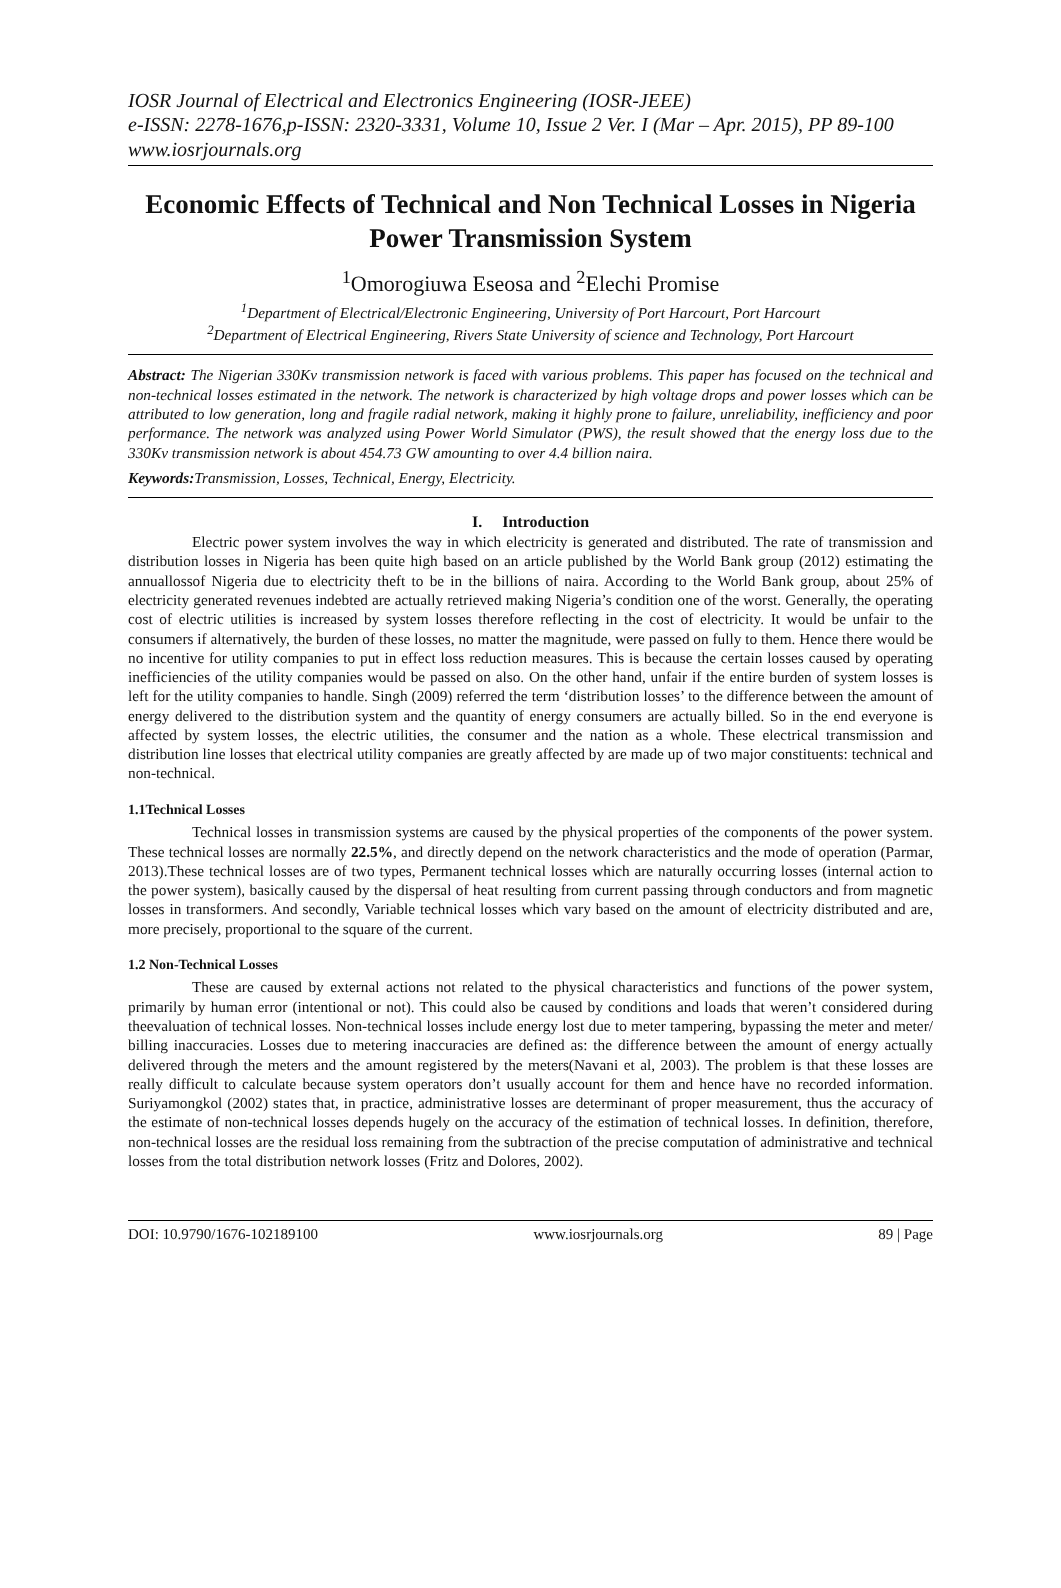IOSR Journal of Electrical and Electronics Engineering (IOSR-JEEE)
e-ISSN: 2278-1676,p-ISSN: 2320-3331, Volume 10, Issue 2 Ver. I (Mar – Apr. 2015), PP 89-100
www.iosrjournals.org
Economic Effects of Technical and Non Technical Losses in Nigeria Power Transmission System
<sup>1</sup> Omorogiuwa Eseosa and <sup>2</sup>Elechi Promise
<sup>1</sup> Department of Electrical/Electronic Engineering, University of Port Harcourt, Port Harcourt
<sup>2</sup> Department of Electrical Engineering, Rivers State University of science and Technology, Port Harcourt
Abstract: The Nigerian 330Kv transmission network is faced with various problems. This paper has focused on the technical and non-technical losses estimated in the network. The network is characterized by high voltage drops and power losses which can be attributed to low generation, long and fragile radial network, making it highly prone to failure, unreliability, inefficiency and poor performance. The network was analyzed using Power World Simulator (PWS), the result showed that the energy loss due to the 330Kv transmission network is about 454.73 GW amounting to over 4.4 billion naira.
Keywords: Transmission, Losses, Technical, Energy, Electricity.
I. Introduction
Electric power system involves the way in which electricity is generated and distributed. The rate of transmission and distribution losses in Nigeria has been quite high based on an article published by the World Bank group (2012) estimating the annuallossof Nigeria due to electricity theft to be in the billions of naira. According to the World Bank group, about 25% of electricity generated revenues indebted are actually retrieved making Nigeria’s condition one of the worst. Generally, the operating cost of electric utilities is increased by system losses therefore reflecting in the cost of electricity. It would be unfair to the consumers if alternatively, the burden of these losses, no matter the magnitude, were passed on fully to them. Hence there would be no incentive for utility companies to put in effect loss reduction measures. This is because the certain losses caused by operating inefficiencies of the utility companies would be passed on also. On the other hand, unfair if the entire burden of system losses is left for the utility companies to handle. Singh (2009) referred the term ‘distribution losses’ to the difference between the amount of energy delivered to the distribution system and the quantity of energy consumers are actually billed. So in the end everyone is affected by system losses, the electric utilities, the consumer and the nation as a whole. These electrical transmission and distribution line losses that electrical utility companies are greatly affected by are made up of two major constituents: technical and non-technical.
1.1Technical Losses
Technical losses in transmission systems are caused by the physical properties of the components of the power system. These technical losses are normally 22.5%, and directly depend on the network characteristics and the mode of operation (Parmar, 2013).These technical losses are of two types, Permanent technical losses which are naturally occurring losses (internal action to the power system), basically caused by the dispersal of heat resulting from current passing through conductors and from magnetic losses in transformers. And secondly, Variable technical losses which vary based on the amount of electricity distributed and are, more precisely, proportional to the square of the current.
1.2 Non-Technical Losses
These are caused by external actions not related to the physical characteristics and functions of the power system, primarily by human error (intentional or not). This could also be caused by conditions and loads that weren’t considered during theevaluation of technical losses. Non-technical losses include energy lost due to meter tampering, bypassing the meter and meter/ billing inaccuracies. Losses due to metering inaccuracies are defined as: the difference between the amount of energy actually delivered through the meters and the amount registered by the meters(Navani et al, 2003). The problem is that these losses are really difficult to calculate because system operators don’t usually account for them and hence have no recorded information. Suriyamongkol (2002) states that, in practice, administrative losses are determinant of proper measurement, thus the accuracy of the estimate of non-technical losses depends hugely on the accuracy of the estimation of technical losses. In definition, therefore, non-technical losses are the residual loss remaining from the subtraction of the precise computation of administrative and technical losses from the total distribution network losses (Fritz and Dolores, 2002).
DOI: 10.9790/1676-102189100 www.iosrjournals.org 89 | Page